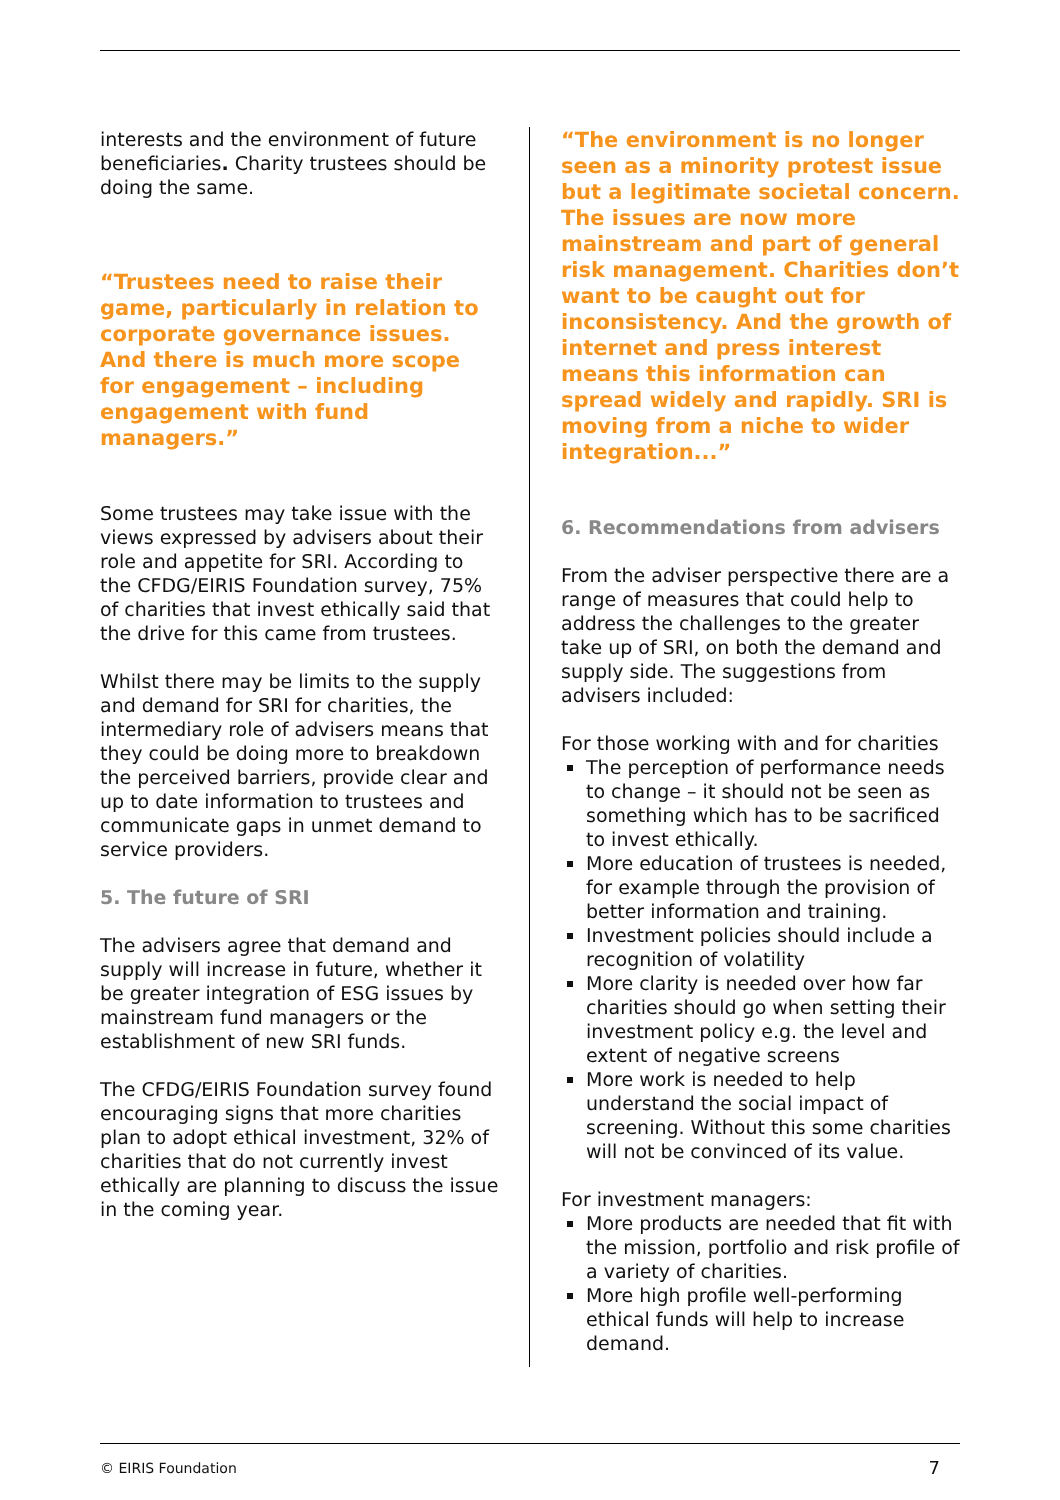interests and the environment of future beneficiaries. Charity trustees should be doing the same.
“Trustees need to raise their game, particularly in relation to corporate governance issues. And there is much more scope for engagement – including engagement with fund managers.”
Some trustees may take issue with the views expressed by advisers about their role and appetite for SRI. According to the CFDG/EIRIS Foundation survey, 75% of charities that invest ethically said that the drive for this came from trustees.
Whilst there may be limits to the supply and demand for SRI for charities, the intermediary role of advisers means that they could be doing more to breakdown the perceived barriers, provide clear and up to date information to trustees and communicate gaps in unmet demand to service providers.
5. The future of SRI
The advisers agree that demand and supply will increase in future, whether it be greater integration of ESG issues by mainstream fund managers or the establishment of new SRI funds.
The CFDG/EIRIS Foundation survey found encouraging signs that more charities plan to adopt ethical investment, 32% of charities that do not currently invest ethically are planning to discuss the issue in the coming year.
“The environment is no longer seen as a minority protest issue but a legitimate societal concern. The issues are now more mainstream and part of general risk management. Charities don’t want to be caught out for inconsistency. And the growth of internet and press interest means this information can spread widely and rapidly. SRI is moving from a niche to wider integration...”
6. Recommendations from advisers
From the adviser perspective there are a range of measures that could help to address the challenges to the greater take up of SRI, on both the demand and supply side. The suggestions from advisers included:
For those working with and for charities
The perception of performance needs to change – it should not be seen as something which has to be sacrificed to invest ethically.
More education of trustees is needed, for example through the provision of better information and training.
Investment policies should include a recognition of volatility
More clarity is needed over how far charities should go when setting their investment policy e.g. the level and extent of negative screens
More work is needed to help understand the social impact of screening. Without this some charities will not be convinced of its value.
For investment managers:
More products are needed that fit with the mission, portfolio and risk profile of a variety of charities.
More high profile well-performing ethical funds will help to increase demand.
© EIRIS Foundation 7